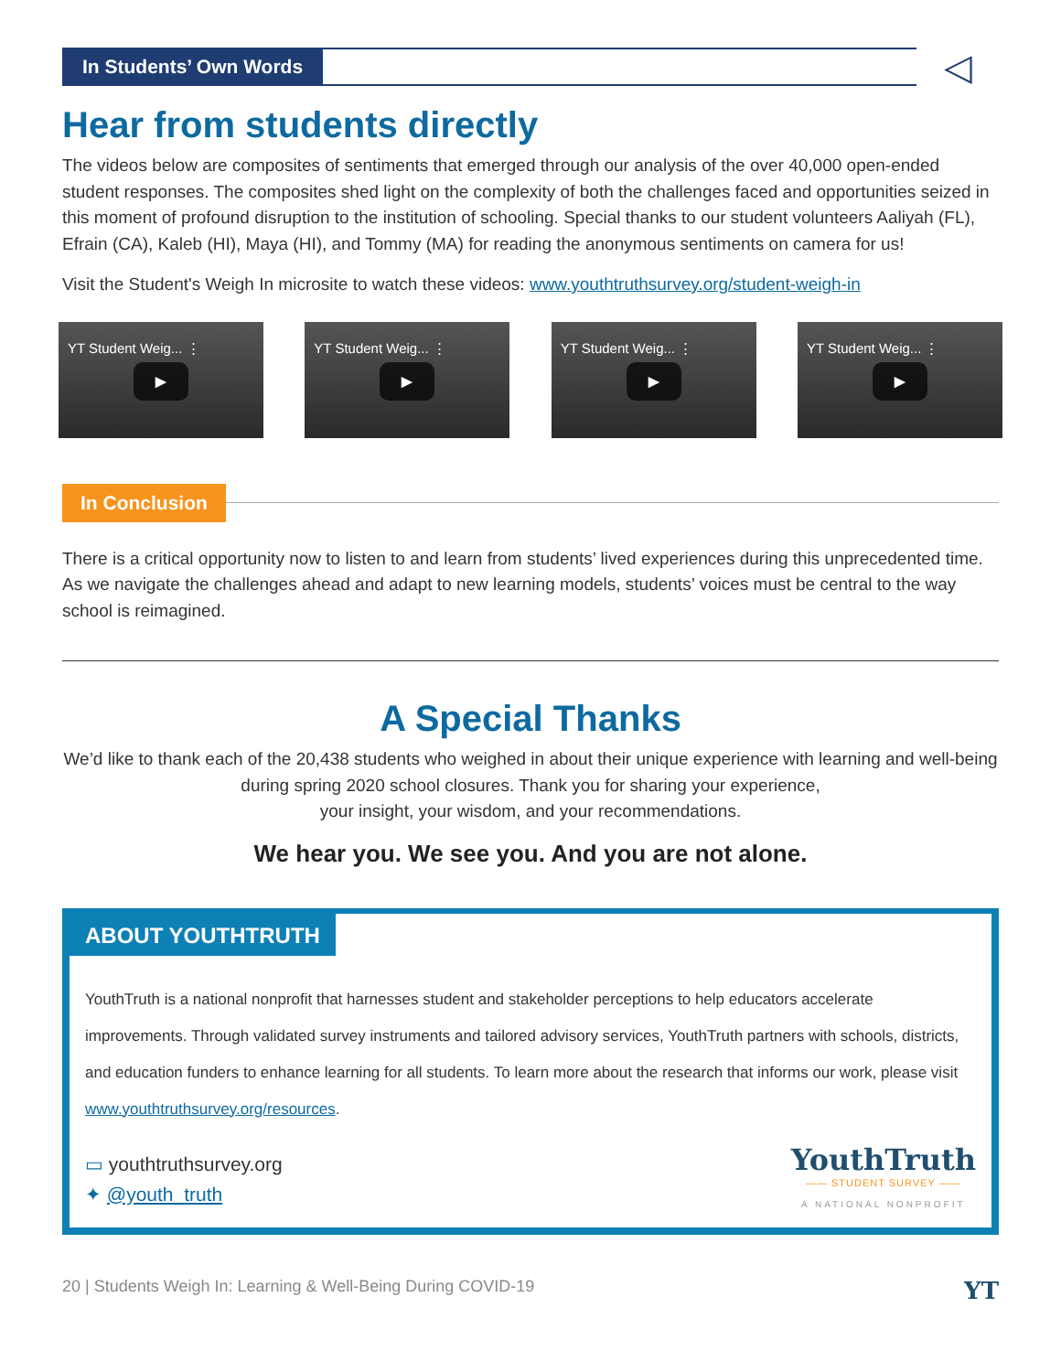In Students’ Own Words
◁
Hear from students directly
The videos below are composites of sentiments that emerged through our analysis of the over 40,000 open-ended student responses. The composites shed light on the complexity of both the challenges faced and opportunities seized in this moment of profound disruption to the institution of schooling. Special thanks to our student volunteers Aaliyah (FL), Efrain (CA), Kaleb (HI), Maya (HI), and Tommy (MA) for reading the anonymous sentiments on camera for us!
Visit the Student's Weigh In microsite to watch these videos: www.youthtruthsurvey.org/student-weigh-in
YT Student Weig... ⋮
▶
YT Student Weig... ⋮
▶
YT Student Weig... ⋮
▶
YT Student Weig... ⋮
▶
In Conclusion
There is a critical opportunity now to listen to and learn from students’ lived experiences during this unprecedented time. As we navigate the challenges ahead and adapt to new learning models, students’ voices must be central to the way school is reimagined.
A Special Thanks
We’d like to thank each of the 20,438 students who weighed in about their unique experience with learning and well-being during spring 2020 school closures. Thank you for sharing your experience,
your insight, your wisdom, and your recommendations.
We hear you. We see you. And you are not alone.
ABOUT YOUTHTRUTH
YouthTruth is a national nonprofit that harnesses student and stakeholder perceptions to help educators accelerate improvements. Through validated survey instruments and tailored advisory services, YouthTruth partners with schools, districts, and education funders to enhance learning for all students. To learn more about the research that informs our work, please visit www.youthtruthsurvey.org/resources.
▭ youthtruthsurvey.org
✦ @youth_truth
YouthTruth
—— STUDENT SURVEY ——
A NATIONAL NONPROFIT
20 | Students Weigh In: Learning & Well-Being During COVID-19 YT